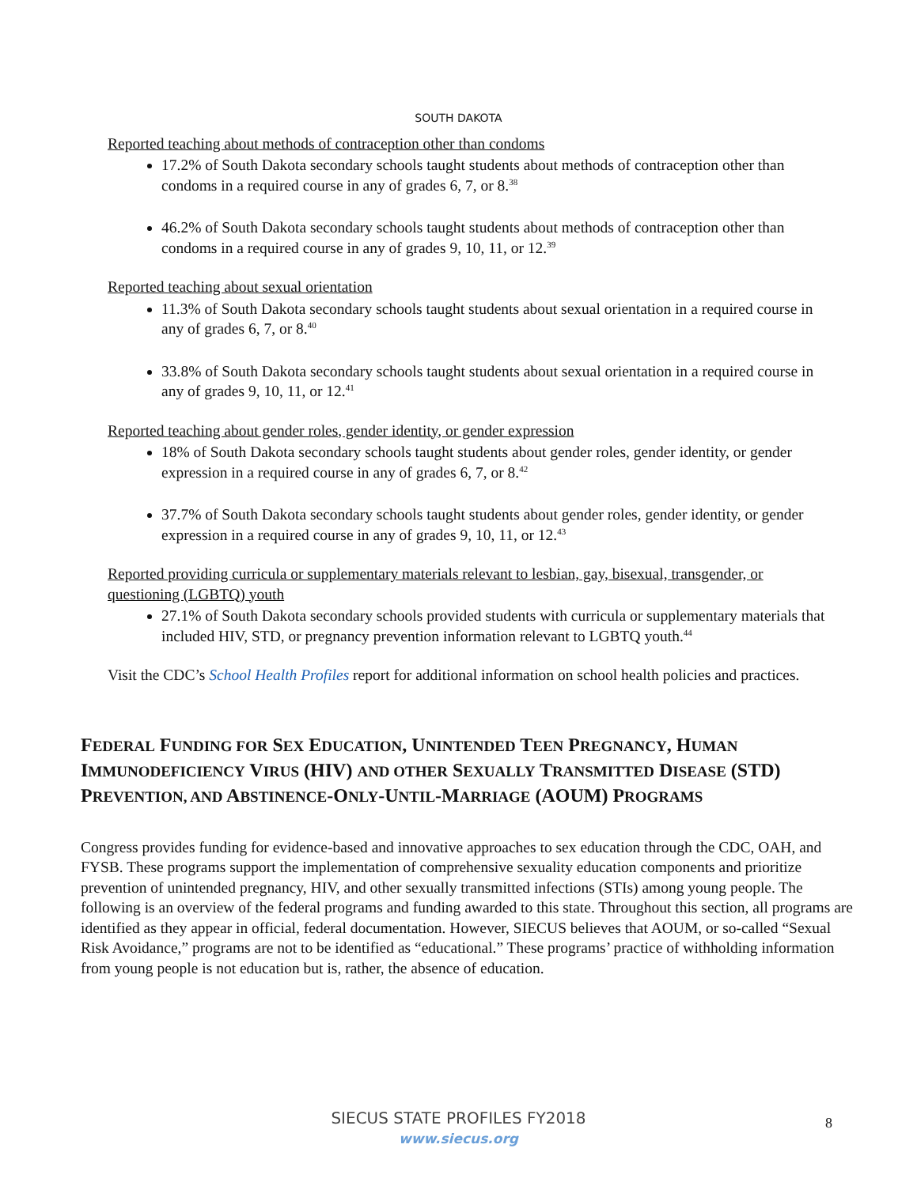SOUTH DAKOTA
Reported teaching about methods of contraception other than condoms
17.2% of South Dakota secondary schools taught students about methods of contraception other than condoms in a required course in any of grades 6, 7, or 8.<sup>38</sup>
46.2% of South Dakota secondary schools taught students about methods of contraception other than condoms in a required course in any of grades 9, 10, 11, or 12.<sup>39</sup>
Reported teaching about sexual orientation
11.3% of South Dakota secondary schools taught students about sexual orientation in a required course in any of grades 6, 7, or 8.<sup>40</sup>
33.8% of South Dakota secondary schools taught students about sexual orientation in a required course in any of grades 9, 10, 11, or 12.<sup>41</sup>
Reported teaching about gender roles, gender identity, or gender expression
18% of South Dakota secondary schools taught students about gender roles, gender identity, or gender expression in a required course in any of grades 6, 7, or 8.<sup>42</sup>
37.7% of South Dakota secondary schools taught students about gender roles, gender identity, or gender expression in a required course in any of grades 9, 10, 11, or 12.<sup>43</sup>
Reported providing curricula or supplementary materials relevant to lesbian, gay, bisexual, transgender, or questioning (LGBTQ) youth
27.1% of South Dakota secondary schools provided students with curricula or supplementary materials that included HIV, STD, or pregnancy prevention information relevant to LGBTQ youth.<sup>44</sup>
Visit the CDC’s School Health Profiles report for additional information on school health policies and practices.
FEDERAL FUNDING FOR SEX EDUCATION, UNINTENDED TEEN PREGNANCY, HUMAN IMMUNODEFICIENCY VIRUS (HIV) AND OTHER SEXUALLY TRANSMITTED DISEASE (STD) PREVENTION, AND ABSTINENCE-ONLY-UNTIL-MARRIAGE (AOUM) PROGRAMS
Congress provides funding for evidence-based and innovative approaches to sex education through the CDC, OAH, and FYSB. These programs support the implementation of comprehensive sexuality education components and prioritize prevention of unintended pregnancy, HIV, and other sexually transmitted infections (STIs) among young people. The following is an overview of the federal programs and funding awarded to this state. Throughout this section, all programs are identified as they appear in official, federal documentation. However, SIECUS believes that AOUM, or so-called “Sexual Risk Avoidance,” programs are not to be identified as “educational.” These programs’ practice of withholding information from young people is not education but is, rather, the absence of education.
SIECUS STATE PROFILES FY2018
www.siecus.org
8